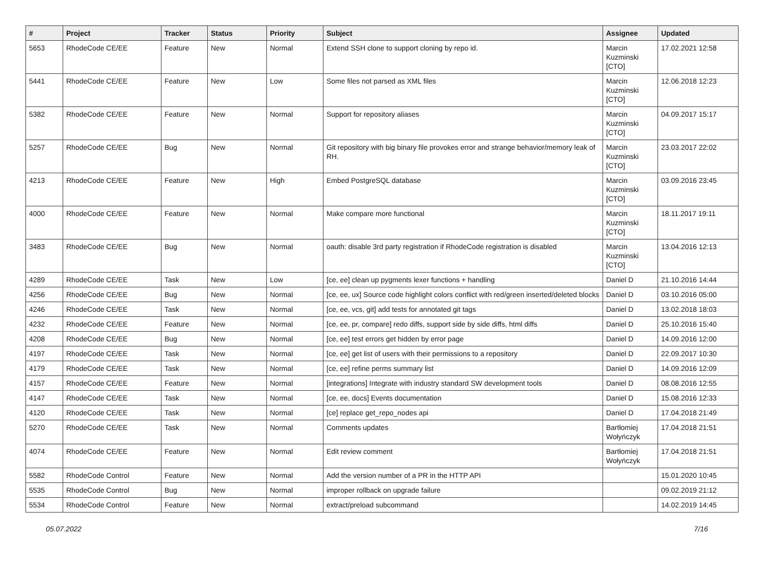| # | Project | Tracker | Status | Priority | Subject | Assignee | Updated |
| --- | --- | --- | --- | --- | --- | --- | --- |
| 5653 | RhodeCode CE/EE | Feature | New | Normal | Extend SSH clone to support cloning by repo id. | Marcin Kuzminski [CTO] | 17.02.2021 12:58 |
| 5441 | RhodeCode CE/EE | Feature | New | Low | Some files not parsed as XML files | Marcin Kuzminski [CTO] | 12.06.2018 12:23 |
| 5382 | RhodeCode CE/EE | Feature | New | Normal | Support for repository aliases | Marcin Kuzminski [CTO] | 04.09.2017 15:17 |
| 5257 | RhodeCode CE/EE | Bug | New | Normal | Git repository with big binary file provokes error and strange behavior/memory leak of RH. | Marcin Kuzminski [CTO] | 23.03.2017 22:02 |
| 4213 | RhodeCode CE/EE | Feature | New | High | Embed PostgreSQL database | Marcin Kuzminski [CTO] | 03.09.2016 23:45 |
| 4000 | RhodeCode CE/EE | Feature | New | Normal | Make compare more functional | Marcin Kuzminski [CTO] | 18.11.2017 19:11 |
| 3483 | RhodeCode CE/EE | Bug | New | Normal | oauth: disable 3rd party registration if RhodeCode registration is disabled | Marcin Kuzminski [CTO] | 13.04.2016 12:13 |
| 4289 | RhodeCode CE/EE | Task | New | Low | [ce, ee] clean up pygments lexer functions + handling | Daniel D | 21.10.2016 14:44 |
| 4256 | RhodeCode CE/EE | Bug | New | Normal | [ce, ee, ux] Source code highlight colors conflict with red/green inserted/deleted blocks | Daniel D | 03.10.2016 05:00 |
| 4246 | RhodeCode CE/EE | Task | New | Normal | [ce, ee, vcs, git] add tests for annotated git tags | Daniel D | 13.02.2018 18:03 |
| 4232 | RhodeCode CE/EE | Feature | New | Normal | [ce, ee, pr, compare] redo diffs, support side by side diffs, html diffs | Daniel D | 25.10.2016 15:40 |
| 4208 | RhodeCode CE/EE | Bug | New | Normal | [ce, ee] test errors get hidden by error page | Daniel D | 14.09.2016 12:00 |
| 4197 | RhodeCode CE/EE | Task | New | Normal | [ce, ee] get list of users with their permissions to a repository | Daniel D | 22.09.2017 10:30 |
| 4179 | RhodeCode CE/EE | Task | New | Normal | [ce, ee] refine perms summary list | Daniel D | 14.09.2016 12:09 |
| 4157 | RhodeCode CE/EE | Feature | New | Normal | [integrations] Integrate with industry standard SW development tools | Daniel D | 08.08.2016 12:55 |
| 4147 | RhodeCode CE/EE | Task | New | Normal | [ce, ee, docs] Events documentation | Daniel D | 15.08.2016 12:33 |
| 4120 | RhodeCode CE/EE | Task | New | Normal | [ce] replace get_repo_nodes api | Daniel D | 17.04.2018 21:49 |
| 5270 | RhodeCode CE/EE | Task | New | Normal | Comments updates | Bartłomiej Wołyńczyk | 17.04.2018 21:51 |
| 4074 | RhodeCode CE/EE | Feature | New | Normal | Edit review comment | Bartłomiej Wołyńczyk | 17.04.2018 21:51 |
| 5582 | RhodeCode Control | Feature | New | Normal | Add the version number of a PR in the HTTP API | | 15.01.2020 10:45 |
| 5535 | RhodeCode Control | Bug | New | Normal | improper rollback on upgrade failure | | 09.02.2019 21:12 |
| 5534 | RhodeCode Control | Feature | New | Normal | extract/preload subcommand | | 14.02.2019 14:45 |
05.07.2022 7/16